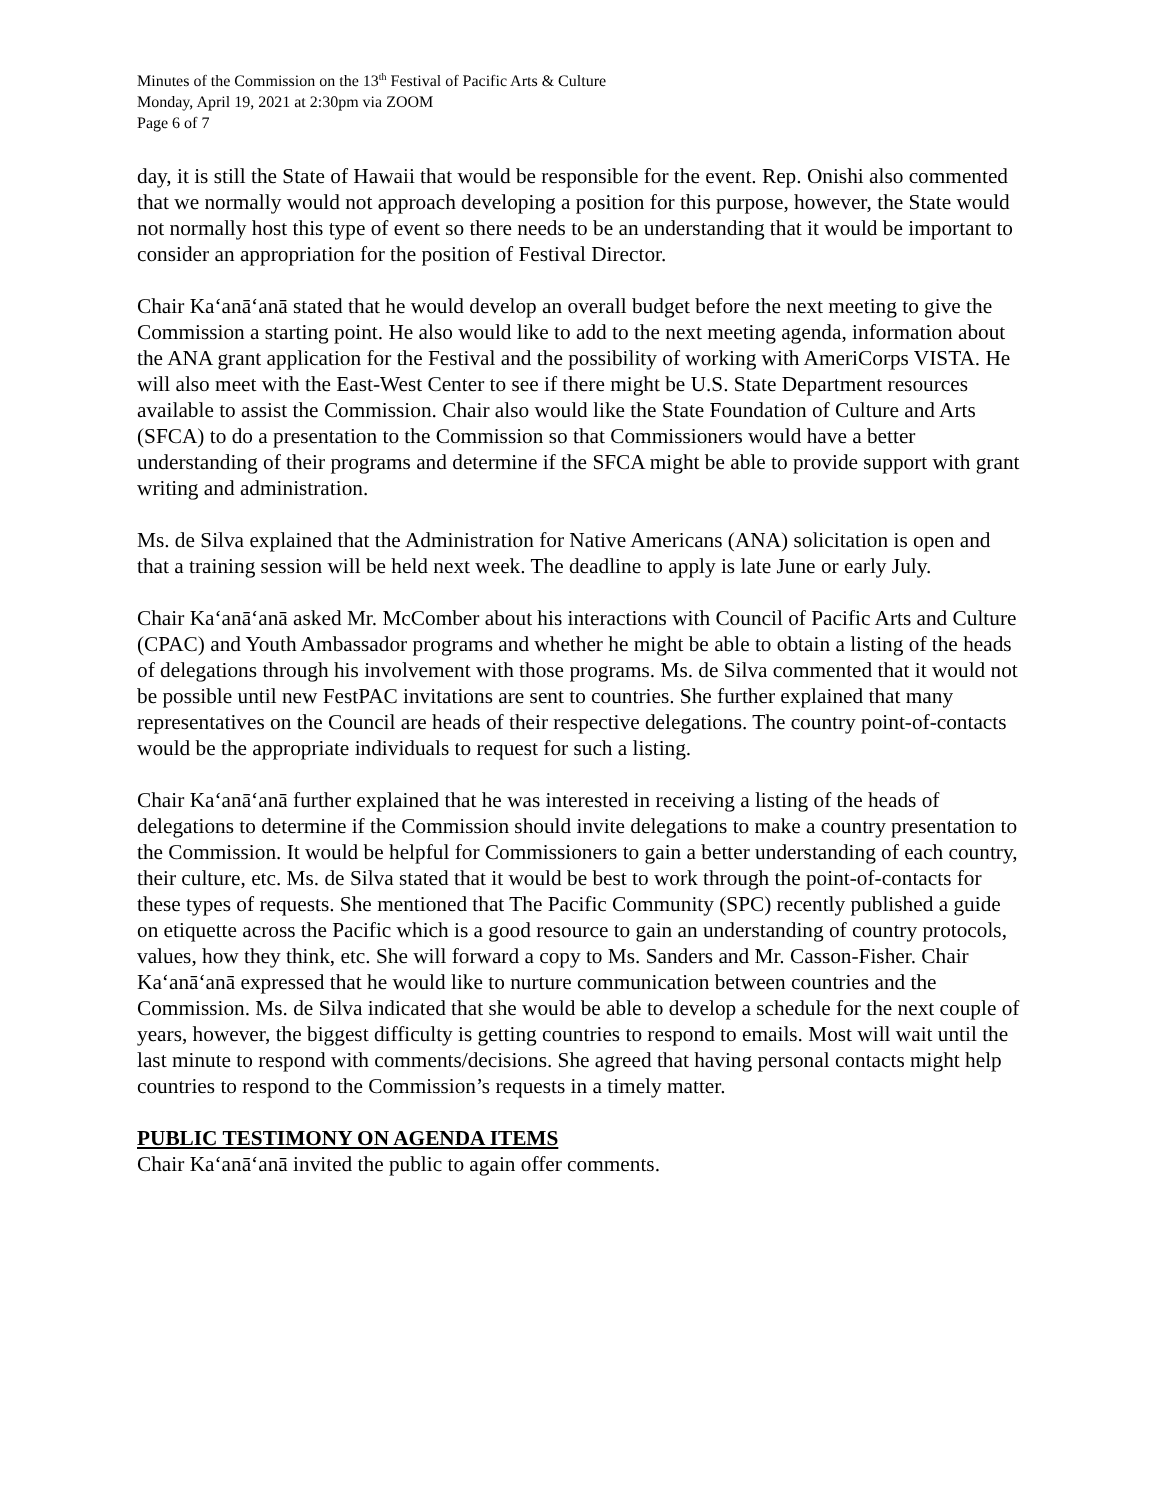Minutes of the Commission on the 13<sup>th</sup> Festival of Pacific Arts & Culture
Monday, April 19, 2021 at 2:30pm via ZOOM
Page 6 of 7
day, it is still the State of Hawaii that would be responsible for the event. Rep. Onishi also commented that we normally would not approach developing a position for this purpose, however, the State would not normally host this type of event so there needs to be an understanding that it would be important to consider an appropriation for the position of Festival Director.
Chair Kaʻanāʻanā stated that he would develop an overall budget before the next meeting to give the Commission a starting point. He also would like to add to the next meeting agenda, information about the ANA grant application for the Festival and the possibility of working with AmeriCorps VISTA. He will also meet with the East-West Center to see if there might be U.S. State Department resources available to assist the Commission. Chair also would like the State Foundation of Culture and Arts (SFCA) to do a presentation to the Commission so that Commissioners would have a better understanding of their programs and determine if the SFCA might be able to provide support with grant writing and administration.
Ms. de Silva explained that the Administration for Native Americans (ANA) solicitation is open and that a training session will be held next week. The deadline to apply is late June or early July.
Chair Kaʻanāʻanā asked Mr. McComber about his interactions with Council of Pacific Arts and Culture (CPAC) and Youth Ambassador programs and whether he might be able to obtain a listing of the heads of delegations through his involvement with those programs. Ms. de Silva commented that it would not be possible until new FestPAC invitations are sent to countries. She further explained that many representatives on the Council are heads of their respective delegations. The country point-of-contacts would be the appropriate individuals to request for such a listing.
Chair Kaʻanāʻanā further explained that he was interested in receiving a listing of the heads of delegations to determine if the Commission should invite delegations to make a country presentation to the Commission. It would be helpful for Commissioners to gain a better understanding of each country, their culture, etc. Ms. de Silva stated that it would be best to work through the point-of-contacts for these types of requests. She mentioned that The Pacific Community (SPC) recently published a guide on etiquette across the Pacific which is a good resource to gain an understanding of country protocols, values, how they think, etc. She will forward a copy to Ms. Sanders and Mr. Casson-Fisher. Chair Kaʻanāʻanā expressed that he would like to nurture communication between countries and the Commission. Ms. de Silva indicated that she would be able to develop a schedule for the next couple of years, however, the biggest difficulty is getting countries to respond to emails. Most will wait until the last minute to respond with comments/decisions. She agreed that having personal contacts might help countries to respond to the Commission’s requests in a timely matter.
PUBLIC TESTIMONY ON AGENDA ITEMS
Chair Kaʻanāʻanā invited the public to again offer comments.